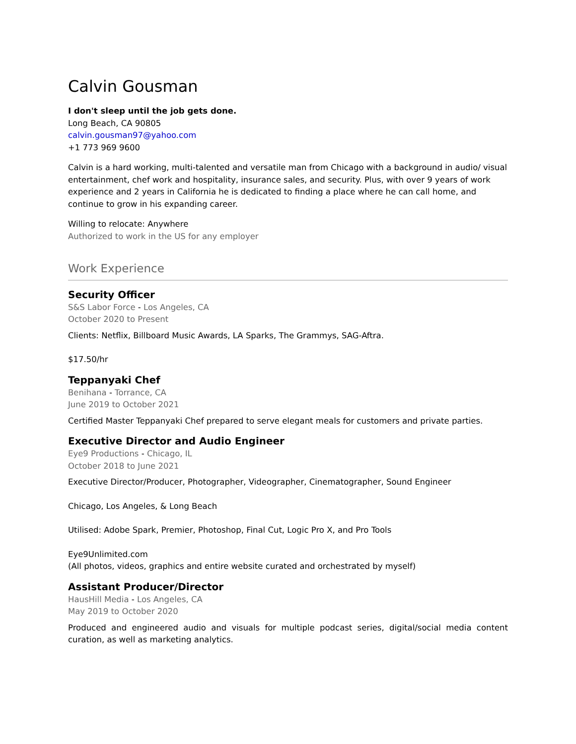Calvin Gousman
I don't sleep until the job gets done.
Long Beach, CA 90805
calvin.gousman97@yahoo.com
+1 773 969 9600
Calvin is a hard working, multi-talented and versatile man from Chicago with a background in audio/ visual entertainment, chef work and hospitality, insurance sales, and security. Plus, with over 9 years of work experience and 2 years in California he is dedicated to finding a place where he can call home, and continue to grow in his expanding career.
Willing to relocate: Anywhere
Authorized to work in the US for any employer
Work Experience
Security Officer
S&S Labor Force - Los Angeles, CA
October 2020 to Present
Clients: Netflix, Billboard Music Awards, LA Sparks, The Grammys, SAG-Aftra.
$17.50/hr
Teppanyaki Chef
Benihana - Torrance, CA
June 2019 to October 2021
Certified Master Teppanyaki Chef prepared to serve elegant meals for customers and private parties.
Executive Director and Audio Engineer
Eye9 Productions - Chicago, IL
October 2018 to June 2021
Executive Director/Producer, Photographer, Videographer, Cinematographer, Sound Engineer
Chicago, Los Angeles, & Long Beach
Utilised: Adobe Spark, Premier, Photoshop, Final Cut, Logic Pro X, and Pro Tools
Eye9Unlimited.com
(All photos, videos, graphics and entire website curated and orchestrated by myself)
Assistant Producer/Director
HausHill Media - Los Angeles, CA
May 2019 to October 2020
Produced and engineered audio and visuals for multiple podcast series, digital/social media content curation, as well as marketing analytics.